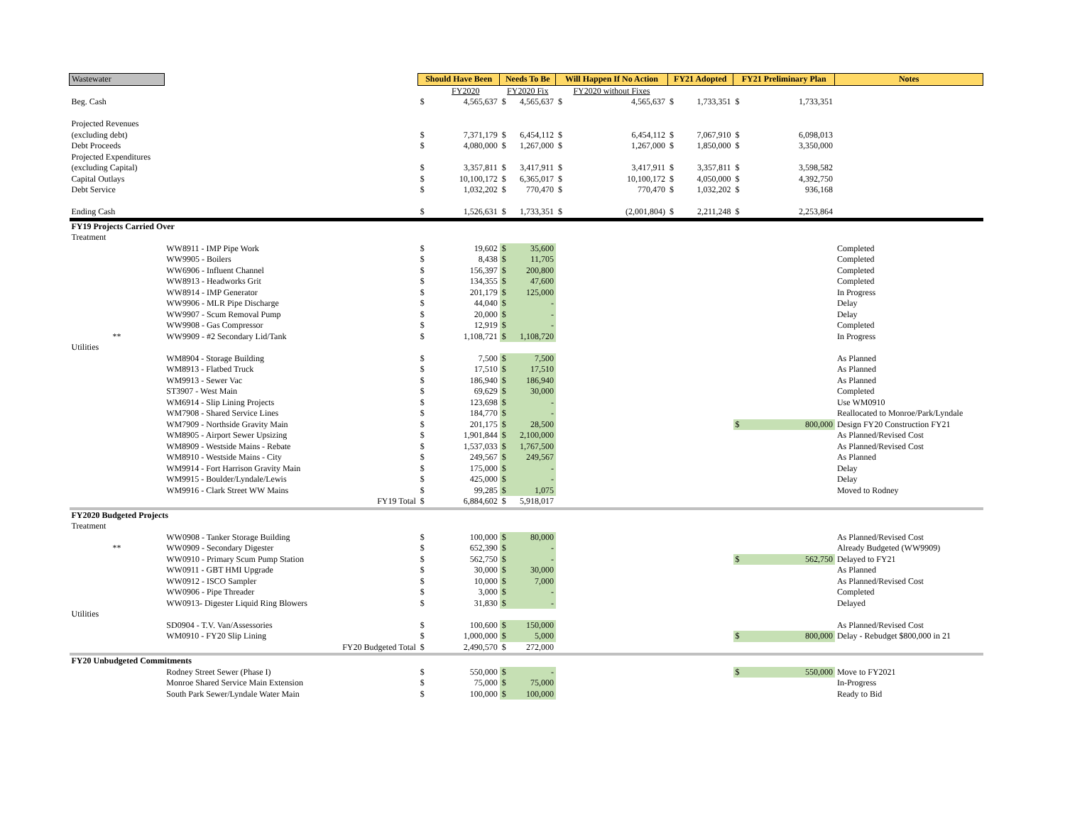| Wastewater | | | Should Have Been | | Needs To Be | | Will Happen If No Action | | FY21 Adopted | | FY21 Preliminary Plan | | Notes |
| --- | --- | --- | --- | --- | --- | --- | --- | --- | --- | --- | --- | --- | --- |
| | | | | FY2020 | FY2020 Fix | | FY2020 without Fixes | | | | | | |
| Beg. Cash | | | $ | 4,565,637 | $ | 4,565,637 | $ | 4,565,637 | $ | 1,733,351 | $ | 1,733,351 | |
| Projected Revenues | | | | | | | | | | | | | |
| (excluding debt) | | | $ | 7,371,179 | $ | 6,454,112 | $ | 6,454,112 | $ | 7,067,910 | $ | 6,098,013 | |
| Debt Proceeds | | | $ | 4,080,000 | $ | 1,267,000 | $ | 1,267,000 | $ | 1,850,000 | $ | 3,350,000 | |
| Projected Expenditures | | | | | | | | | | | | | |
| (excluding Capital) | | | $ | 3,357,811 | $ | 3,417,911 | $ | 3,417,911 | $ | 3,357,811 | $ | 3,598,582 | |
| Capital Outlays | | | $ | 10,100,172 | $ | 6,365,017 | $ | 10,100,172 | $ | 4,050,000 | $ | 4,392,750 | |
| Debt Service | | | $ | 1,032,202 | $ | 770,470 | $ | 770,470 | $ | 1,032,202 | $ | 936,168 | |
| Ending Cash | | | $ | 1,526,631 | $ | 1,733,351 | $ | (2,001,804) | $ | 2,211,248 | $ | 2,253,864 | |
| FY19 Projects Carried Over | | | | | | | | | | | | | |
| Treatment | | | | | | | | | | | | | |
| | WW8911 - IMP Pipe Work | | $ | 19,602 | $ | 35,600 | | | | | | | Completed |
| | WW9905 - Boilers | | $ | 8,438 | $ | 11,705 | | | | | | | Completed |
| | WW6906 - Influent Channel | | $ | 156,397 | $ | 200,800 | | | | | | | Completed |
| | WW8913 - Headworks Grit | | $ | 134,355 | $ | 47,600 | | | | | | | Completed |
| | WW8914 - IMP Generator | | $ | 201,179 | $ | 125,000 | | | | | | | In Progress |
| | WW9906 - MLR Pipe Discharge | | $ | 44,040 | $ | - | | | | | | | Delay |
| | WW9907 - Scum Removal Pump | | $ | 20,000 | $ | - | | | | | | | Delay |
| | WW9908 - Gas Compressor | | $ | 12,919 | $ | - | | | | | | | Completed |
| ** | WW9909 - #2 Secondary Lid/Tank | | $ | 1,108,721 | $ | 1,108,720 | | | | | | | In Progress |
| Utilities | | | | | | | | | | | | | |
| | WM8904 - Storage Building | | $ | 7,500 | $ | 7,500 | | | | | | | As Planned |
| | WM8913 - Flatbed Truck | | $ | 17,510 | $ | 17,510 | | | | | | | As Planned |
| | WM9913 - Sewer Vac | | $ | 186,940 | $ | 186,940 | | | | | | | As Planned |
| | ST3907 - West Main | | $ | 69,629 | $ | 30,000 | | | | | | | Completed |
| | WM6914 - Slip Lining Projects | | $ | 123,698 | $ | - | | | | | | | Use WM0910 |
| | WM7908 - Shared Service Lines | | $ | 184,770 | $ | - | | | | | | | Reallocated to Monroe/Park/Lyndale |
| | WM7909 - Northside Gravity Main | | $ | 201,175 | $ | 28,500 | | | | | $ | 800,000 | Design FY20 Construction FY21 |
| | WM8905 - Airport Sewer Upsizing | | $ | 1,901,844 | $ | 2,100,000 | | | | | | | As Planned/Revised Cost |
| | WM8909 - Westside Mains - Rebate | | $ | 1,537,033 | $ | 1,767,500 | | | | | | | As Planned/Revised Cost |
| | WM8910 - Westside Mains - City | | $ | 249,567 | $ | 249,567 | | | | | | | As Planned |
| | WM9914 - Fort Harrison Gravity Main | | $ | 175,000 | $ | - | | | | | | | Delay |
| | WM9915 - Boulder/Lyndale/Lewis | | $ | 425,000 | $ | - | | | | | | | Delay |
| | WM9916 - Clark Street WW Mains | | $ | 99,285 | $ | 1,075 | | | | | | | Moved to Rodney |
| | | FY19 Total | $ | 6,884,602 | $ | 5,918,017 | | | | | | | |
| FY2020 Budgeted Projects | | | | | | | | | | | | | |
| Treatment | | | | | | | | | | | | | |
| | WW0908 - Tanker Storage Building | | $ | 100,000 | $ | 80,000 | | | | | | | As Planned/Revised Cost |
| ** | WW0909 - Secondary Digester | | $ | 652,390 | $ | - | | | | | | | Already Budgeted (WW9909) |
| | WW0910 - Primary Scum Pump Station | | $ | 562,750 | $ | - | | | | | $ | 562,750 | Delayed to FY21 |
| | WW0911 - GBT HMI Upgrade | | $ | 30,000 | $ | 30,000 | | | | | | | As Planned |
| | WW0912 - ISCO Sampler | | $ | 10,000 | $ | 7,000 | | | | | | | As Planned/Revised Cost |
| | WW0906 - Pipe Threader | | $ | 3,000 | $ | - | | | | | | | Completed |
| | WW0913- Digester Liquid Ring Blowers | | $ | 31,830 | $ | - | | | | | | | Delayed |
| Utilities | | | | | | | | | | | | | |
| | SD0904 - T.V. Van/Assessories | | $ | 100,600 | $ | 150,000 | | | | | | | As Planned/Revised Cost |
| | WM0910 - FY20 Slip Lining | | $ | 1,000,000 | $ | 5,000 | | | | | $ | 800,000 | Delay - Rebudget $800,000 in 21 |
| | | FY20 Budgeted Total | $ | 2,490,570 | $ | 272,000 | | | | | | | |
| FY20 Unbudgeted Commitments | | | | | | | | | | | | | |
| | Rodney Street Sewer (Phase I) | | $ | 550,000 | $ | - | | | | | $ | 550,000 | Move to FY2021 |
| | Monroe Shared Service Main Extension | | $ | 75,000 | $ | 75,000 | | | | | | | In-Progress |
| | South Park Sewer/Lyndale Water Main | | $ | 100,000 | $ | 100,000 | | | | | | | Ready to Bid |